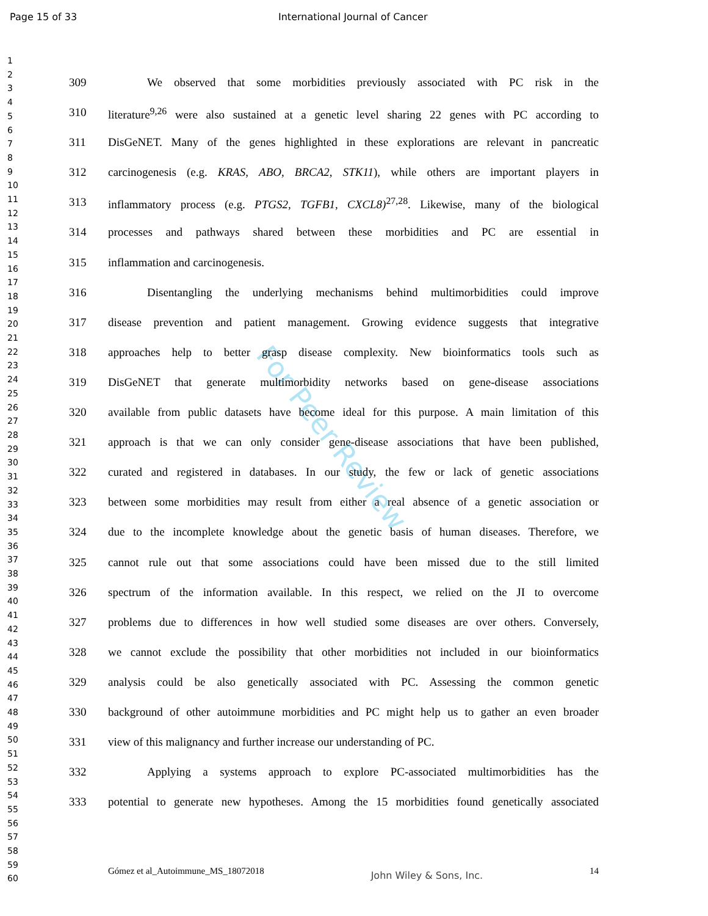Page 15 of 33 International Journal of Cancer
1
2
3
4
5
6
7
8
9
10
11
12
13
14
15
16
17
18
19
20
21
22
23
24
25
26
27
28
29
30
31
32
33
34
35
36
37
38
39
40
41
42
43
44
45
46
47
48
49
50
51
52
53
54
55
56
57
58
59
60
For Peer Review
309 We observed that some morbidities previously associated with PC risk in the
310 literature<sup>9,26</sup> were also sustained at a genetic level sharing 22 genes with PC according to
311 DisGeNET. Many of the genes highlighted in these explorations are relevant in pancreatic
312 carcinogenesis (e.g. KRAS, ABO, BRCA2, STK11), while others are important players in
313 inflammatory process (e.g. PTGS2, TGFB1, CXCL8)<sup>27,28</sup>. Likewise, many of the biological
314 processes and pathways shared between these morbidities and PC are essential in
315 inflammation and carcinogenesis.
316 Disentangling the underlying mechanisms behind multimorbidities could improve
317 disease prevention and patient management. Growing evidence suggests that integrative
318 approaches help to better grasp disease complexity. New bioinformatics tools such as
319 DisGeNET that generate multimorbidity networks based on gene-disease associations
320 available from public datasets have become ideal for this purpose. A main limitation of this
321 approach is that we can only consider gene-disease associations that have been published,
322 curated and registered in databases. In our study, the few or lack of genetic associations
323 between some morbidities may result from either a real absence of a genetic association or
324 due to the incomplete knowledge about the genetic basis of human diseases. Therefore, we
325 cannot rule out that some associations could have been missed due to the still limited
326 spectrum of the information available. In this respect, we relied on the JI to overcome
327 problems due to differences in how well studied some diseases are over others. Conversely,
328 we cannot exclude the possibility that other morbidities not included in our bioinformatics
329 analysis could be also genetically associated with PC. Assessing the common genetic
330 background of other autoimmune morbidities and PC might help us to gather an even broader
331 view of this malignancy and further increase our understanding of PC.
332 Applying a systems approach to explore PC-associated multimorbidities has the
333 potential to generate new hypotheses. Among the 15 morbidities found genetically associated
Gómez et al_Autoimmune_MS_18072018 John Wiley & Sons, Inc. 14